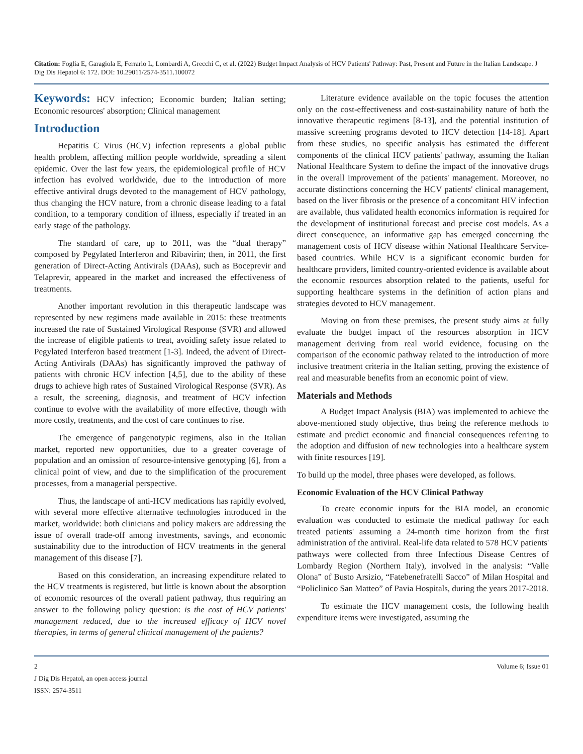Citation: Foglia E, Garagiola E, Ferrario L, Lombardi A, Grecchi C, et al. (2022) Budget Impact Analysis of HCV Patients' Pathway: Past, Present and Future in the Italian Landscape. J Dig Dis Hepatol 6: 172. DOI: 10.29011/2574-3511.100072
Keywords: HCV infection; Economic burden; Italian setting; Economic resources' absorption; Clinical management
Introduction
Hepatitis C Virus (HCV) infection represents a global public health problem, affecting million people worldwide, spreading a silent epidemic. Over the last few years, the epidemiological profile of HCV infection has evolved worldwide, due to the introduction of more effective antiviral drugs devoted to the management of HCV pathology, thus changing the HCV nature, from a chronic disease leading to a fatal condition, to a temporary condition of illness, especially if treated in an early stage of the pathology.
The standard of care, up to 2011, was the “dual therapy” composed by Pegylated Interferon and Ribavirin; then, in 2011, the first generation of Direct-Acting Antivirals (DAAs), such as Boceprevir and Telaprevir, appeared in the market and increased the effectiveness of treatments.
Another important revolution in this therapeutic landscape was represented by new regimens made available in 2015: these treatments increased the rate of Sustained Virological Response (SVR) and allowed the increase of eligible patients to treat, avoiding safety issue related to Pegylated Interferon based treatment [1-3]. Indeed, the advent of Direct-Acting Antivirals (DAAs) has significantly improved the pathway of patients with chronic HCV infection [4,5], due to the ability of these drugs to achieve high rates of Sustained Virological Response (SVR). As a result, the screening, diagnosis, and treatment of HCV infection continue to evolve with the availability of more effective, though with more costly, treatments, and the cost of care continues to rise.
The emergence of pangenotypic regimens, also in the Italian market, reported new opportunities, due to a greater coverage of population and an omission of resource-intensive genotyping [6], from a clinical point of view, and due to the simplification of the procurement processes, from a managerial perspective.
Thus, the landscape of anti-HCV medications has rapidly evolved, with several more effective alternative technologies introduced in the market, worldwide: both clinicians and policy makers are addressing the issue of overall trade-off among investments, savings, and economic sustainability due to the introduction of HCV treatments in the general management of this disease [7].
Based on this consideration, an increasing expenditure related to the HCV treatments is registered, but little is known about the absorption of economic resources of the overall patient pathway, thus requiring an answer to the following policy question: is the cost of HCV patients' management reduced, due to the increased efficacy of HCV novel therapies, in terms of general clinical management of the patients?
Literature evidence available on the topic focuses the attention only on the cost-effectiveness and cost-sustainability nature of both the innovative therapeutic regimens [8-13], and the potential institution of massive screening programs devoted to HCV detection [14-18]. Apart from these studies, no specific analysis has estimated the different components of the clinical HCV patients' pathway, assuming the Italian National Healthcare System to define the impact of the innovative drugs in the overall improvement of the patients' management. Moreover, no accurate distinctions concerning the HCV patients' clinical management, based on the liver fibrosis or the presence of a concomitant HIV infection are available, thus validated health economics information is required for the development of institutional forecast and precise cost models. As a direct consequence, an informative gap has emerged concerning the management costs of HCV disease within National Healthcare Service-based countries. While HCV is a significant economic burden for healthcare providers, limited country-oriented evidence is available about the economic resources absorption related to the patients, useful for supporting healthcare systems in the definition of action plans and strategies devoted to HCV management.
Moving on from these premises, the present study aims at fully evaluate the budget impact of the resources absorption in HCV management deriving from real world evidence, focusing on the comparison of the economic pathway related to the introduction of more inclusive treatment criteria in the Italian setting, proving the existence of real and measurable benefits from an economic point of view.
Materials and Methods
A Budget Impact Analysis (BIA) was implemented to achieve the above-mentioned study objective, thus being the reference methods to estimate and predict economic and financial consequences referring to the adoption and diffusion of new technologies into a healthcare system with finite resources [19].
To build up the model, three phases were developed, as follows.
Economic Evaluation of the HCV Clinical Pathway
To create economic inputs for the BIA model, an economic evaluation was conducted to estimate the medical pathway for each treated patients' assuming a 24-month time horizon from the first administration of the antiviral. Real-life data related to 578 HCV patients' pathways were collected from three Infectious Disease Centres of Lombardy Region (Northern Italy), involved in the analysis: “Valle Olona” of Busto Arsizio, “Fatebenefratelli Sacco” of Milan Hospital and “Policlinico San Matteo” of Pavia Hospitals, during the years 2017-2018.
To estimate the HCV management costs, the following health expenditure items were investigated, assuming the
2 Volume 6; Issue 01
J Dig Dis Hepatol, an open access journal
ISSN: 2574-3511